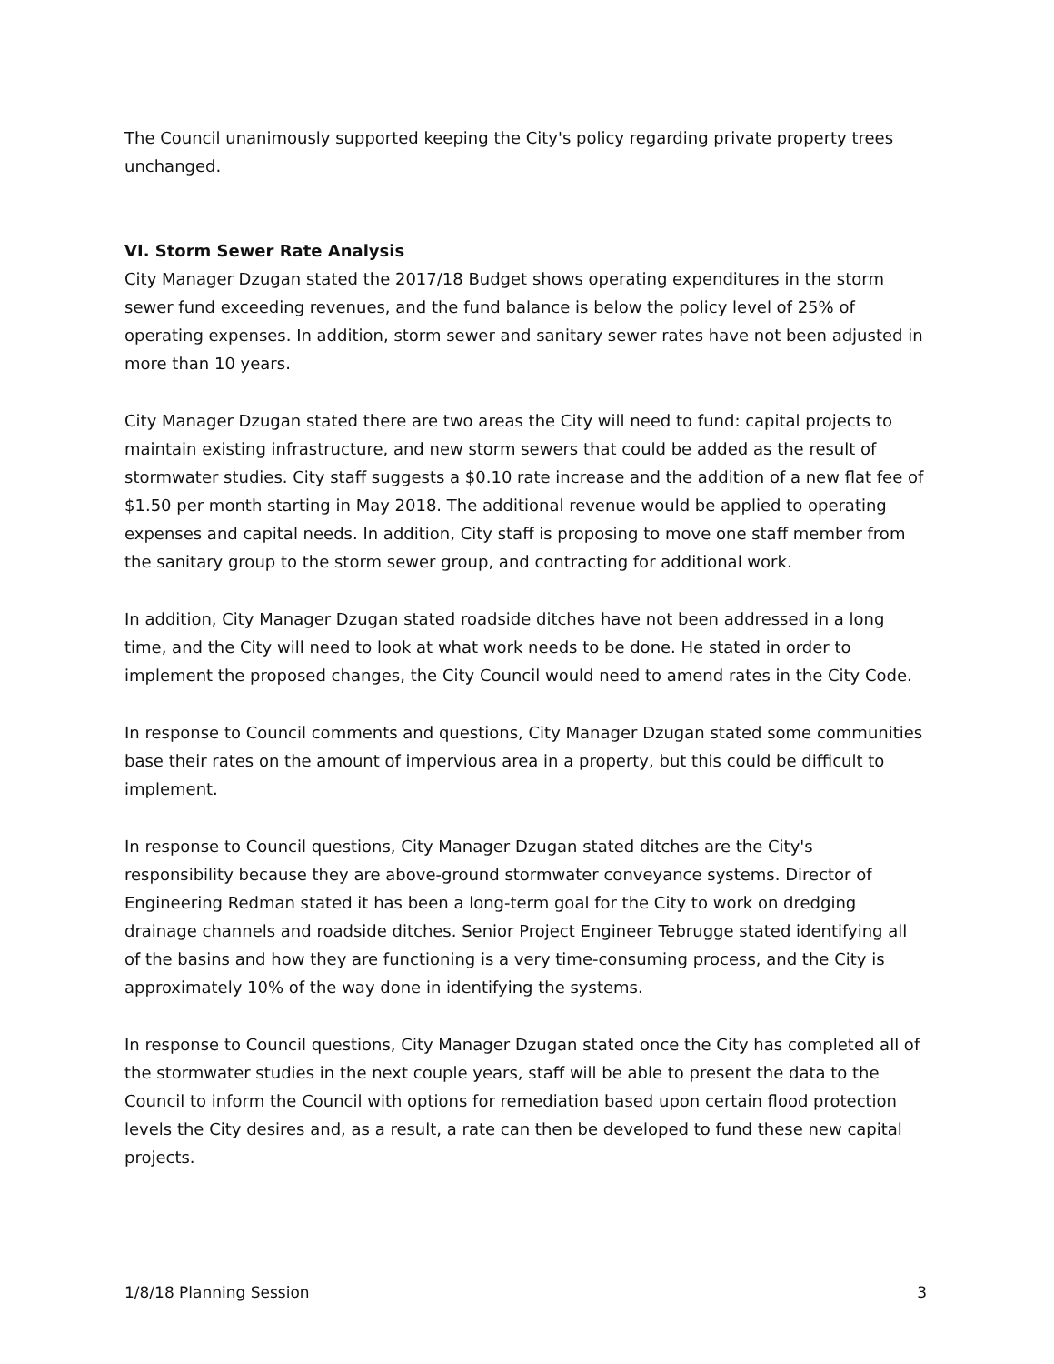The Council unanimously supported keeping the City's policy regarding private property trees unchanged.
VI. Storm Sewer Rate Analysis
City Manager Dzugan stated the 2017/18 Budget shows operating expenditures in the storm sewer fund exceeding revenues, and the fund balance is below the policy level of 25% of operating expenses. In addition, storm sewer and sanitary sewer rates have not been adjusted in more than 10 years.
City Manager Dzugan stated there are two areas the City will need to fund: capital projects to maintain existing infrastructure, and new storm sewers that could be added as the result of stormwater studies. City staff suggests a $0.10 rate increase and the addition of a new flat fee of $1.50 per month starting in May 2018. The additional revenue would be applied to operating expenses and capital needs. In addition, City staff is proposing to move one staff member from the sanitary group to the storm sewer group, and contracting for additional work.
In addition, City Manager Dzugan stated roadside ditches have not been addressed in a long time, and the City will need to look at what work needs to be done. He stated in order to implement the proposed changes, the City Council would need to amend rates in the City Code.
In response to Council comments and questions, City Manager Dzugan stated some communities base their rates on the amount of impervious area in a property, but this could be difficult to implement.
In response to Council questions, City Manager Dzugan stated ditches are the City's responsibility because they are above-ground stormwater conveyance systems. Director of Engineering Redman stated it has been a long-term goal for the City to work on dredging drainage channels and roadside ditches. Senior Project Engineer Tebrugge stated identifying all of the basins and how they are functioning is a very time-consuming process, and the City is approximately 10% of the way done in identifying the systems.
In response to Council questions, City Manager Dzugan stated once the City has completed all of the stormwater studies in the next couple years, staff will be able to present the data to the Council to inform the Council with options for remediation based upon certain flood protection levels the City desires and, as a result, a rate can then be developed to fund these new capital projects.
1/8/18 Planning Session 3